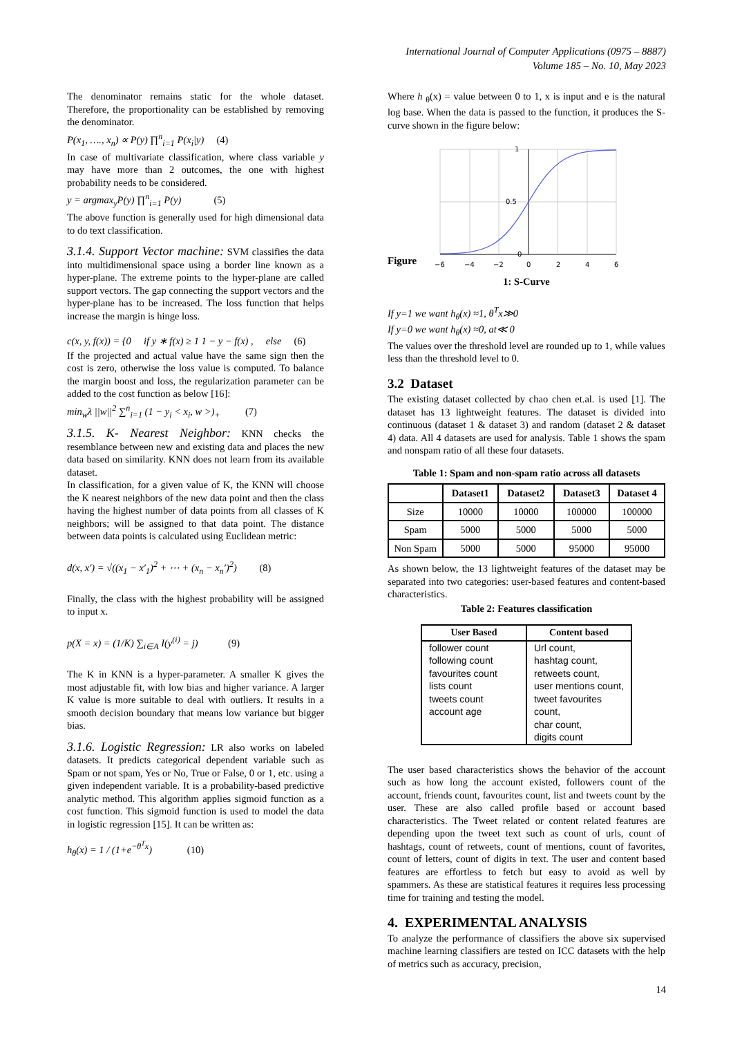International Journal of Computer Applications (0975 – 8887)
Volume 185 – No. 10, May 2023
The denominator remains static for the whole dataset. Therefore, the proportionality can be established by removing the denominator.
P(x<sub>1</sub>, …., x<sub>n</sub>) ∝ P(y) ∏<sup>n</sup><sub>i=1</sub> P(x<sub>i</sub>|y) (4)
In case of multivariate classification, where class variable y may have more than 2 outcomes, the one with highest probability needs to be considered.
y = argmax<sub>y</sub>P(y) ∏<sup>n</sup><sub>i=1</sub> P(y) (5)
The above function is generally used for high dimensional data to do text classification.
3.1.4. Support Vector machine: SVM classifies the data into multidimensional space using a border line known as a hyper-plane. The extreme points to the hyper-plane are called support vectors. The gap connecting the support vectors and the hyper-plane has to be increased. The loss function that helps increase the margin is hinge loss.
c(x, y, f(x)) = {0 if y ∗ f(x) ≥ 1 1 − y − f(x) , else (6)
If the projected and actual value have the same sign then the cost is zero, otherwise the loss value is computed. To balance the margin boost and loss, the regularization parameter can be added to the cost function as below [16]:
min<sub>w</sub>λ ||w||<sup>2</sup> ∑<sup>n</sup><sub>i=1</sub> (1 − y<sub>i</sub> < x<sub>i</sub>, w >)<sub>+</sub> (7)
3.1.5. K- Nearest Neighbor: KNN checks the resemblance between new and existing data and places the new data based on similarity. KNN does not learn from its available dataset.
In classification, for a given value of K, the KNN will choose the K nearest neighbors of the new data point and then the class having the highest number of data points from all classes of K neighbors; will be assigned to that data point. The distance between data points is calculated using Euclidean metric:
d(x, x′) = √((x<sub>1</sub> − x′<sub>1</sub>)<sup>2</sup> + ⋯ + (x<sub>n</sub> − x<sub>n</sub>′)<sup>2</sup>) (8)
Finally, the class with the highest probability will be assigned to input x.
p(X = x) = (1/K) ∑<sub>i∈A</sub> I(y<sup>(i)</sup> = j) (9)
The K in KNN is a hyper-parameter. A smaller K gives the most adjustable fit, with low bias and higher variance. A larger K value is more suitable to deal with outliers. It results in a smooth decision boundary that means low variance but bigger bias.
3.1.6. Logistic Regression: LR also works on labeled datasets. It predicts categorical dependent variable such as Spam or not spam, Yes or No, True or False, 0 or 1, etc. using a given independent variable. It is a probability-based predictive analytic method. This algorithm applies sigmoid function as a cost function. This sigmoid function is used to model the data in logistic regression [15]. It can be written as:
h<sub>θ</sub>(x) = 1 / (1+e<sup>−θ<sup>T</sup>x</sup>) (10)
Where h <sub>θ</sub>(x) = value between 0 to 1, x is input and e is the natural log base. When the data is passed to the function, it produces the S-curve shown in the figure below:
Figure
1
0.5
0
−6
−4
−2
0
2
4
6
1: S-Curve
If y=1 we want h<sub>θ</sub>(x) ≈1, θ<sup>T</sup>x≫0
If y=0 we want h<sub>θ</sub>(x) ≈0, at≪ 0
The values over the threshold level are rounded up to 1, while values less than the threshold level to 0.
3.2 Dataset
The existing dataset collected by chao chen et.al. is used [1]. The dataset has 13 lightweight features. The dataset is divided into continuous (dataset 1 & dataset 3) and random (dataset 2 & dataset 4) data. All 4 datasets are used for analysis. Table 1 shows the spam and nonspam ratio of all these four datasets.
Table 1: Spam and non-spam ratio across all datasets
| | Dataset1 | Dataset2 | Dataset3 | Dataset 4 |
| --- | --- | --- | --- | --- |
| Size | 10000 | 10000 | 100000 | 100000 |
| Spam | 5000 | 5000 | 5000 | 5000 |
| Non Spam | 5000 | 5000 | 95000 | 95000 |
As shown below, the 13 lightweight features of the dataset may be separated into two categories: user-based features and content-based characteristics.
Table 2: Features classification
| User Based | Content based |
| --- | --- |
| follower count following count favourites count lists count tweets count account age | Url count, hashtag count, retweets count, user mentions count, tweet favourites count, char count, digits count |
The user based characteristics shows the behavior of the account such as how long the account existed, followers count of the account, friends count, favourites count, list and tweets count by the user. These are also called profile based or account based characteristics. The Tweet related or content related features are depending upon the tweet text such as count of urls, count of hashtags, count of retweets, count of mentions, count of favorites, count of letters, count of digits in text. The user and content based features are effortless to fetch but easy to avoid as well by spammers. As these are statistical features it requires less processing time for training and testing the model.
4. EXPERIMENTAL ANALYSIS
To analyze the performance of classifiers the above six supervised machine learning classifiers are tested on ICC datasets with the help of metrics such as accuracy, precision,
14